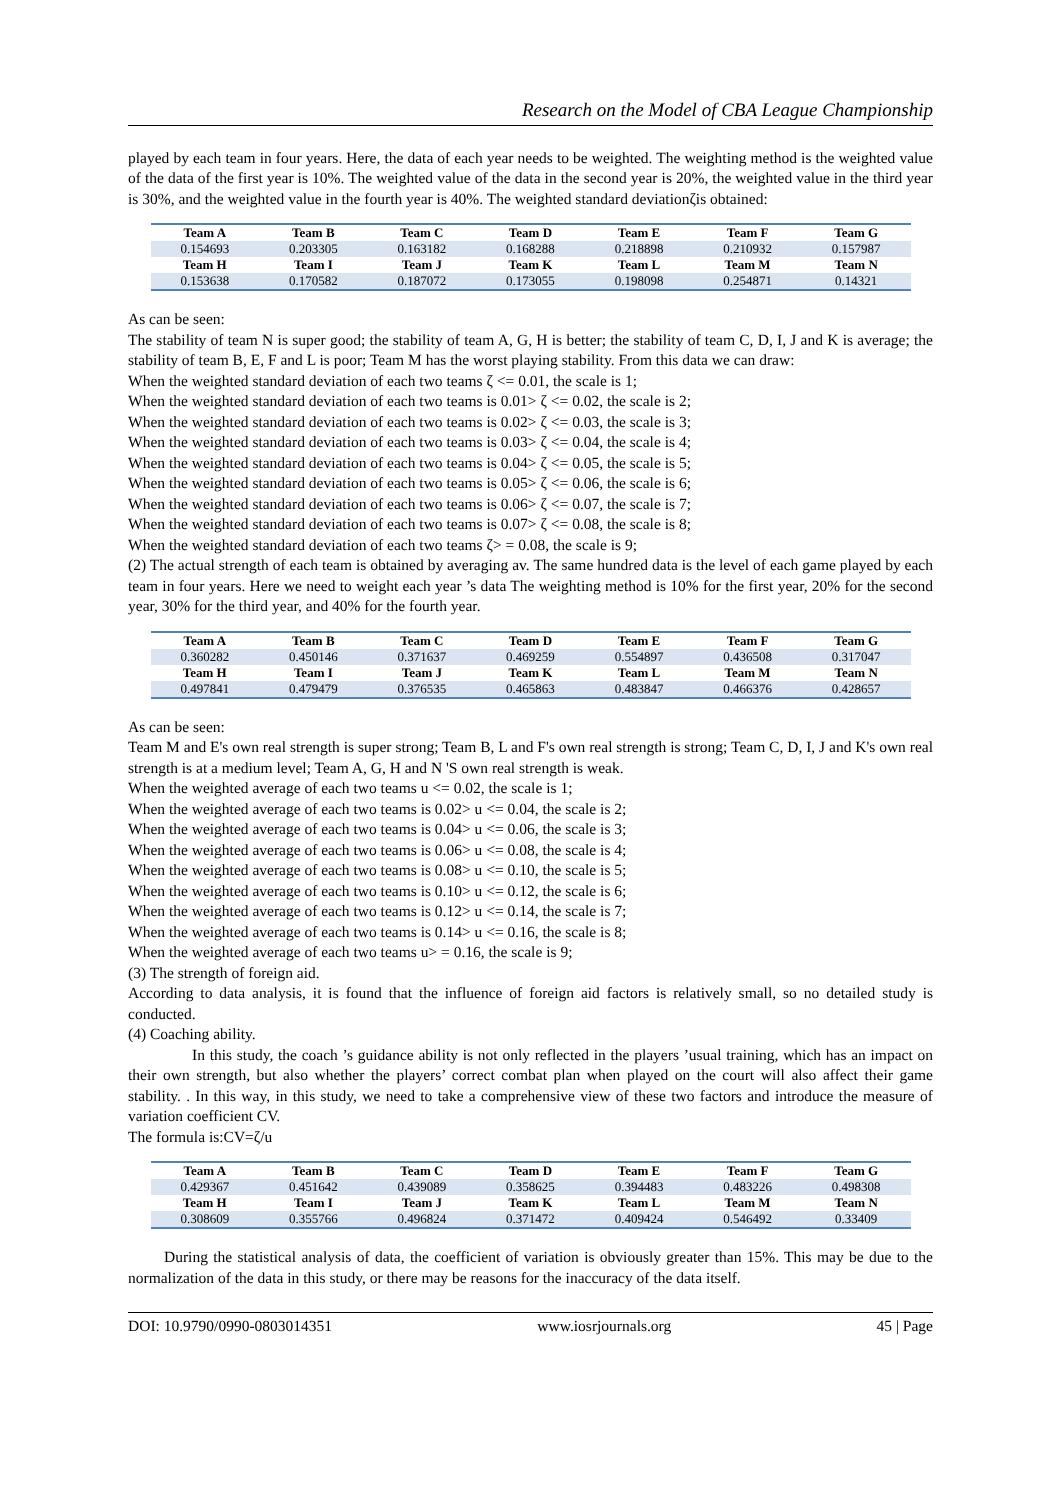Research on the Model of CBA League Championship
played by each team in four years. Here, the data of each year needs to be weighted. The weighting method is the weighted value of the data of the first year is 10%. The weighted value of the data in the second year is 20%, the weighted value in the third year is 30%, and the weighted value in the fourth year is 40%. The weighted standard deviationζis obtained:
| Team A | Team B | Team C | Team D | Team E | Team F | Team G |
| --- | --- | --- | --- | --- | --- | --- |
| 0.154693 | 0.203305 | 0.163182 | 0.168288 | 0.218898 | 0.210932 | 0.157987 |
| Team H | Team I | Team J | Team K | Team L | Team M | Team N |
| 0.153638 | 0.170582 | 0.187072 | 0.173055 | 0.198098 | 0.254871 | 0.14321 |
As can be seen:
The stability of team N is super good; the stability of team A, G, H is better; the stability of team C, D, I, J and K is average; the stability of team B, E, F and L is poor; Team M has the worst playing stability. From this data we can draw:
When the weighted standard deviation of each two teams ζ <= 0.01, the scale is 1;
When the weighted standard deviation of each two teams is 0.01> ζ <= 0.02, the scale is 2;
When the weighted standard deviation of each two teams is 0.02> ζ <= 0.03, the scale is 3;
When the weighted standard deviation of each two teams is 0.03> ζ <= 0.04, the scale is 4;
When the weighted standard deviation of each two teams is 0.04> ζ <= 0.05, the scale is 5;
When the weighted standard deviation of each two teams is 0.05> ζ <= 0.06, the scale is 6;
When the weighted standard deviation of each two teams is 0.06> ζ <= 0.07, the scale is 7;
When the weighted standard deviation of each two teams is 0.07> ζ <= 0.08, the scale is 8;
When the weighted standard deviation of each two teams ζ> = 0.08, the scale is 9;
(2) The actual strength of each team is obtained by averaging av. The same hundred data is the level of each game played by each team in four years. Here we need to weight each year ’s data The weighting method is 10% for the first year, 20% for the second year, 30% for the third year, and 40% for the fourth year.
| Team A | Team B | Team C | Team D | Team E | Team F | Team G |
| --- | --- | --- | --- | --- | --- | --- |
| 0.360282 | 0.450146 | 0.371637 | 0.469259 | 0.554897 | 0.436508 | 0.317047 |
| Team H | Team I | Team J | Team K | Team L | Team M | Team N |
| 0.497841 | 0.479479 | 0.376535 | 0.465863 | 0.483847 | 0.466376 | 0.428657 |
As can be seen:
Team M and E's own real strength is super strong; Team B, L and F's own real strength is strong; Team C, D, I, J and K's own real strength is at a medium level; Team A, G, H and N 'S own real strength is weak.
When the weighted average of each two teams u <= 0.02, the scale is 1;
When the weighted average of each two teams is 0.02> u <= 0.04, the scale is 2;
When the weighted average of each two teams is 0.04> u <= 0.06, the scale is 3;
When the weighted average of each two teams is 0.06> u <= 0.08, the scale is 4;
When the weighted average of each two teams is 0.08> u <= 0.10, the scale is 5;
When the weighted average of each two teams is 0.10> u <= 0.12, the scale is 6;
When the weighted average of each two teams is 0.12> u <= 0.14, the scale is 7;
When the weighted average of each two teams is 0.14> u <= 0.16, the scale is 8;
When the weighted average of each two teams u> = 0.16, the scale is 9;
(3) The strength of foreign aid.
According to data analysis, it is found that the influence of foreign aid factors is relatively small, so no detailed study is conducted.
(4) Coaching ability.
In this study, the coach ’s guidance ability is not only reflected in the players ’usual training, which has an impact on their own strength, but also whether the players’ correct combat plan when played on the court will also affect their game stability. . In this way, in this study, we need to take a comprehensive view of these two factors and introduce the measure of variation coefficient CV.
The formula is:CV=ζ/u
| Team A | Team B | Team C | Team D | Team E | Team F | Team G |
| --- | --- | --- | --- | --- | --- | --- |
| 0.429367 | 0.451642 | 0.439089 | 0.358625 | 0.394483 | 0.483226 | 0.498308 |
| Team H | Team I | Team J | Team K | Team L | Team M | Team N |
| 0.308609 | 0.355766 | 0.496824 | 0.371472 | 0.409424 | 0.546492 | 0.33409 |
During the statistical analysis of data, the coefficient of variation is obviously greater than 15%. This may be due to the normalization of the data in this study, or there may be reasons for the inaccuracy of the data itself.
DOI: 10.9790/0990-0803014351 www.iosrjournals.org 45 | Page